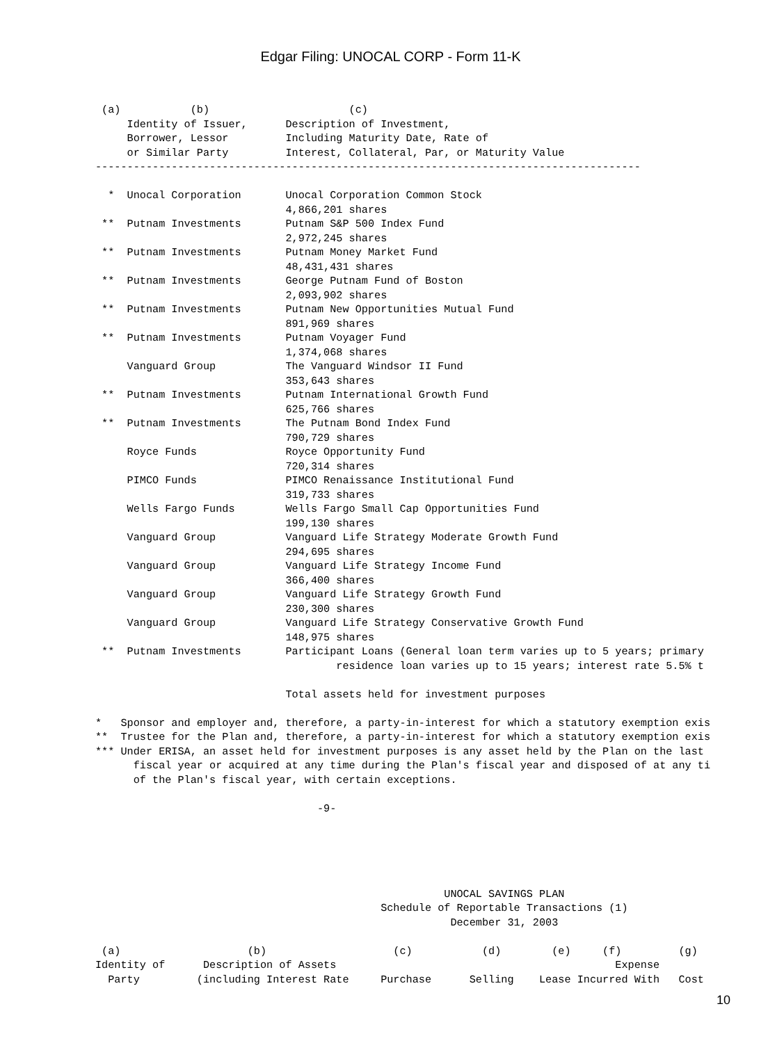Edgar Filing: UNOCAL CORP - Form 11-K
 (a)           (b)                      (c)
     Identity of Issuer,      Description of Investment,
     Borrower, Lessor         Including Maturity Date, Rate of
     or Similar Party         Interest, Collateral, Par, or Maturity Value
--------------------------------------------------------------------------------------

  *  Unocal Corporation       Unocal Corporation Common Stock
                              4,866,201 shares
 **  Putnam Investments       Putnam S&P 500 Index Fund
                              2,972,245 shares
 **  Putnam Investments       Putnam Money Market Fund
                              48,431,431 shares
 **  Putnam Investments       George Putnam Fund of Boston
                              2,093,902 shares
 **  Putnam Investments       Putnam New Opportunities Mutual Fund
                              891,969 shares
 **  Putnam Investments       Putnam Voyager Fund
                              1,374,068 shares
     Vanguard Group           The Vanguard Windsor II Fund
                              353,643 shares
 **  Putnam Investments       Putnam International Growth Fund
                              625,766 shares
 **  Putnam Investments       The Putnam Bond Index Fund
                              790,729 shares
     Royce Funds              Royce Opportunity Fund
                              720,314 shares
     PIMCO Funds              PIMCO Renaissance Institutional Fund
                              319,733 shares
     Wells Fargo Funds        Wells Fargo Small Cap Opportunities Fund
                              199,130 shares
     Vanguard Group           Vanguard Life Strategy Moderate Growth Fund
                              294,695 shares
     Vanguard Group           Vanguard Life Strategy Income Fund
                              366,400 shares
     Vanguard Group           Vanguard Life Strategy Growth Fund
                              230,300 shares
     Vanguard Group           Vanguard Life Strategy Conservative Growth Fund
                              148,975 shares
 **  Putnam Investments       Participant Loans (General loan term varies up to 5 years; primary
                                      residence loan varies up to 15 years; interest rate 5.5% t

                              Total assets held for investment purposes

*   Sponsor and employer and, therefore, a party-in-interest for which a statutory exemption exis
**  Trustee for the Plan and, therefore, a party-in-interest for which a statutory exemption exis
*** Under ERISA, an asset held for investment purposes is any asset held by the Plan on the last
      fiscal year or acquired at any time during the Plan's fiscal year and disposed of at any ti
      of the Plan's fiscal year, with certain exceptions.

                                   -9-





                                                       UNOCAL SAVINGS PLAN
                                             Schedule of Reportable Transactions (1)
                                                        December 31, 2003

 (a)                    (b)                    (c)           (d)        (e)     (f)         (g)
Identity of      Description of Assets                                            Expense
  Party         (including Interest Rate     Purchase      Selling    Lease Incurred With   Cost
10